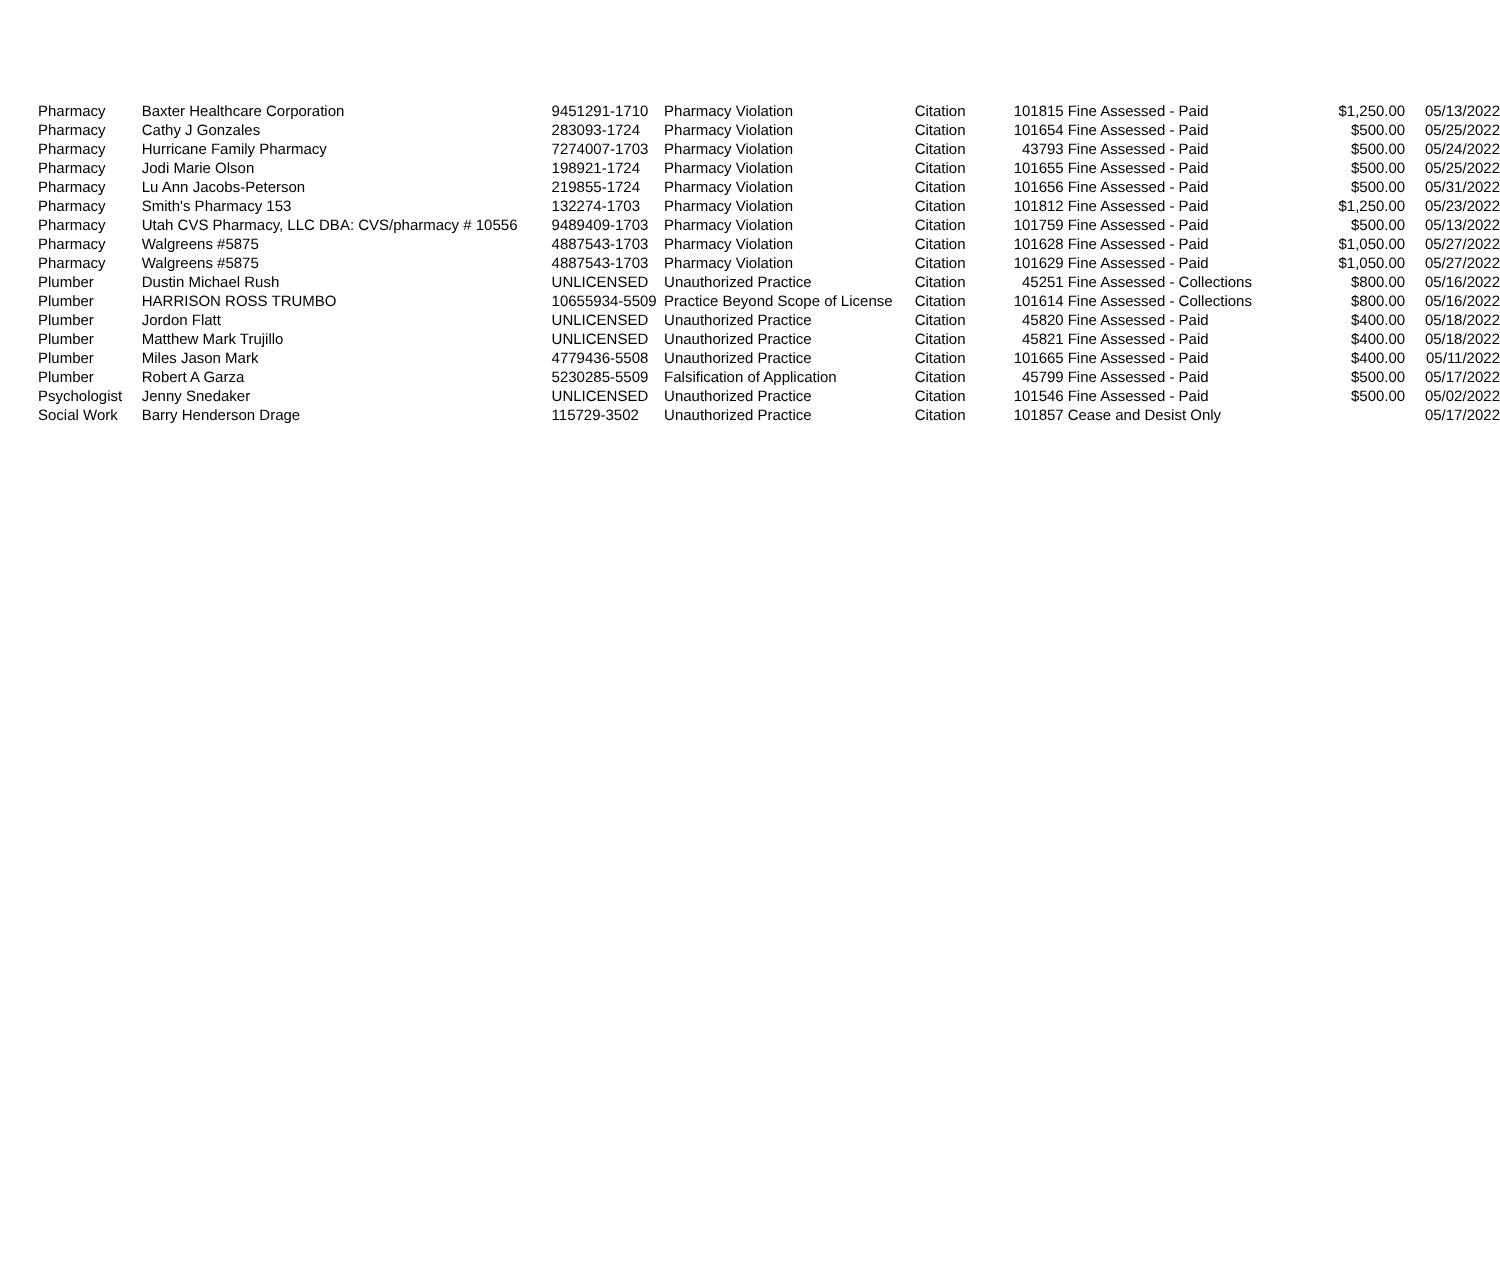| Pharmacy | Baxter Healthcare Corporation | 9451291-1710 | Pharmacy Violation | Citation | 101815 | Fine Assessed - Paid | $1,250.00 | 05/13/2022 |
| Pharmacy | Cathy J Gonzales | 283093-1724 | Pharmacy Violation | Citation | 101654 | Fine Assessed - Paid | $500.00 | 05/25/2022 |
| Pharmacy | Hurricane Family Pharmacy | 7274007-1703 | Pharmacy Violation | Citation | 43793 | Fine Assessed - Paid | $500.00 | 05/24/2022 |
| Pharmacy | Jodi Marie Olson | 198921-1724 | Pharmacy Violation | Citation | 101655 | Fine Assessed - Paid | $500.00 | 05/25/2022 |
| Pharmacy | Lu Ann Jacobs-Peterson | 219855-1724 | Pharmacy Violation | Citation | 101656 | Fine Assessed - Paid | $500.00 | 05/31/2022 |
| Pharmacy | Smith's Pharmacy 153 | 132274-1703 | Pharmacy Violation | Citation | 101812 | Fine Assessed - Paid | $1,250.00 | 05/23/2022 |
| Pharmacy | Utah CVS Pharmacy, LLC DBA: CVS/pharmacy # 10556 | 9489409-1703 | Pharmacy Violation | Citation | 101759 | Fine Assessed - Paid | $500.00 | 05/13/2022 |
| Pharmacy | Walgreens #5875 | 4887543-1703 | Pharmacy Violation | Citation | 101628 | Fine Assessed - Paid | $1,050.00 | 05/27/2022 |
| Pharmacy | Walgreens #5875 | 4887543-1703 | Pharmacy Violation | Citation | 101629 | Fine Assessed - Paid | $1,050.00 | 05/27/2022 |
| Plumber | Dustin Michael Rush | UNLICENSED | Unauthorized Practice | Citation | 45251 | Fine Assessed - Collections | $800.00 | 05/16/2022 |
| Plumber | HARRISON ROSS TRUMBO | 10655934-5509 | Practice Beyond Scope of License | Citation | 101614 | Fine Assessed - Collections | $800.00 | 05/16/2022 |
| Plumber | Jordon Flatt | UNLICENSED | Unauthorized Practice | Citation | 45820 | Fine Assessed - Paid | $400.00 | 05/18/2022 |
| Plumber | Matthew Mark Trujillo | UNLICENSED | Unauthorized Practice | Citation | 45821 | Fine Assessed - Paid | $400.00 | 05/18/2022 |
| Plumber | Miles Jason Mark | 4779436-5508 | Unauthorized Practice | Citation | 101665 | Fine Assessed - Paid | $400.00 | 05/11/2022 |
| Plumber | Robert A Garza | 5230285-5509 | Falsification of Application | Citation | 45799 | Fine Assessed - Paid | $500.00 | 05/17/2022 |
| Psychologist | Jenny Snedaker | UNLICENSED | Unauthorized Practice | Citation | 101546 | Fine Assessed - Paid | $500.00 | 05/02/2022 |
| Social Work | Barry Henderson Drage | 115729-3502 | Unauthorized Practice | Citation | 101857 | Cease and Desist Only | | 05/17/2022 |